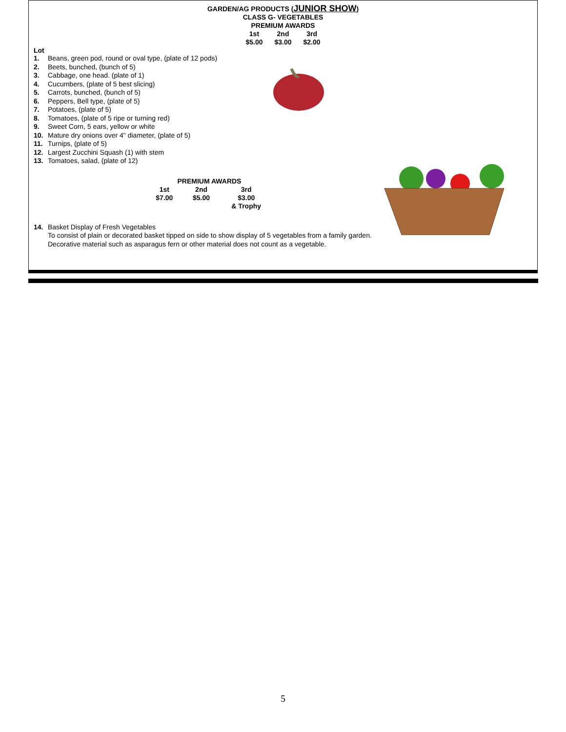GARDEN/AG PRODUCTS (JUNIOR SHOW)
CLASS G- VEGETABLES
PREMIUM AWARDS
| 1st | 2nd | 3rd |
| $5.00 | $3.00 | $2.00 |
Lot
1. Beans, green pod, round or oval type, (plate of 12 pods)
2. Beets, bunched, (bunch of 5)
3. Cabbage, one head. (plate of 1)
4. Cucumbers, (plate of 5 best slicing)
5. Carrots, bunched, (bunch of 5)
6. Peppers, Bell type, (plate of 5)
7. Potatoes, (plate of 5)
8. Tomatoes, (plate of 5 ripe or turning red)
9. Sweet Corn, 5 ears, yellow or white
10. Mature dry onions over 4" diameter, (plate of 5)
11. Turnips, (plate of 5)
12. Largest Zucchini Squash (1) with stem
13. Tomatoes, salad, (plate of 12)
PREMIUM AWARDS
| 1st | 2nd | 3rd |
| $7.00 | $5.00 | $3.00 |
| | | & Trophy |
14. Basket Display of Fresh Vegetables
To consist of plain or decorated basket tipped on side to show display of 5 vegetables from a family garden. Decorative material such as asparagus fern or other material does not count as a vegetable.
5